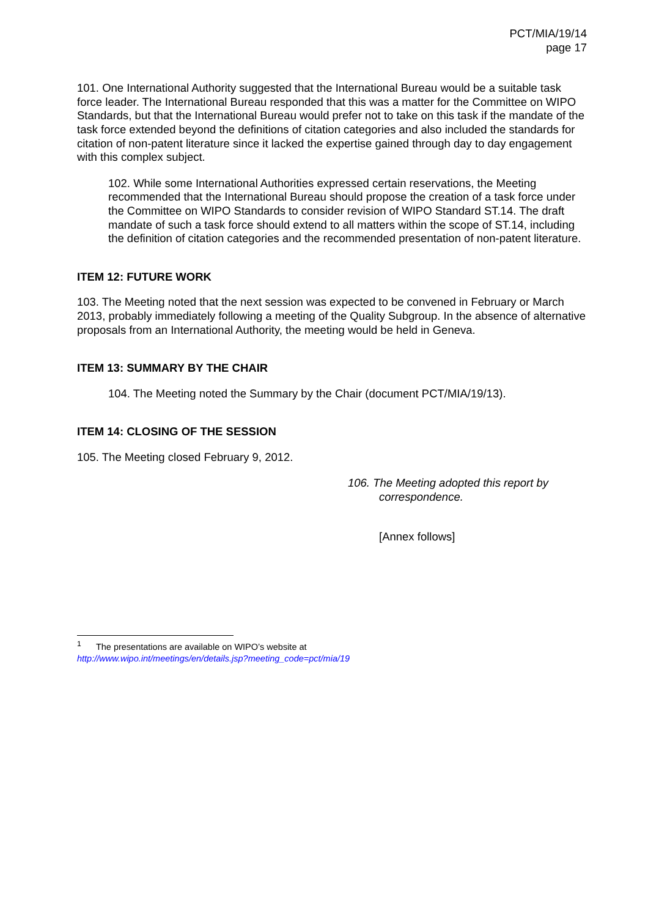PCT/MIA/19/14
page 17
101. One International Authority suggested that the International Bureau would be a suitable task force leader. The International Bureau responded that this was a matter for the Committee on WIPO Standards, but that the International Bureau would prefer not to take on this task if the mandate of the task force extended beyond the definitions of citation categories and also included the standards for citation of non-patent literature since it lacked the expertise gained through day to day engagement with this complex subject.
102. While some International Authorities expressed certain reservations, the Meeting recommended that the International Bureau should propose the creation of a task force under the Committee on WIPO Standards to consider revision of WIPO Standard ST.14. The draft mandate of such a task force should extend to all matters within the scope of ST.14, including the definition of citation categories and the recommended presentation of non-patent literature.
ITEM 12: FUTURE WORK
103. The Meeting noted that the next session was expected to be convened in February or March 2013, probably immediately following a meeting of the Quality Subgroup. In the absence of alternative proposals from an International Authority, the meeting would be held in Geneva.
ITEM 13: SUMMARY BY THE CHAIR
104. The Meeting noted the Summary by the Chair (document PCT/MIA/19/13).
ITEM 14: CLOSING OF THE SESSION
105. The Meeting closed February 9, 2012.
106. The Meeting adopted this report by correspondence.
[Annex follows]
<sup>1</sup> The presentations are available on WIPO’s website at
http://www.wipo.int/meetings/en/details.jsp?meeting_code=pct/mia/19